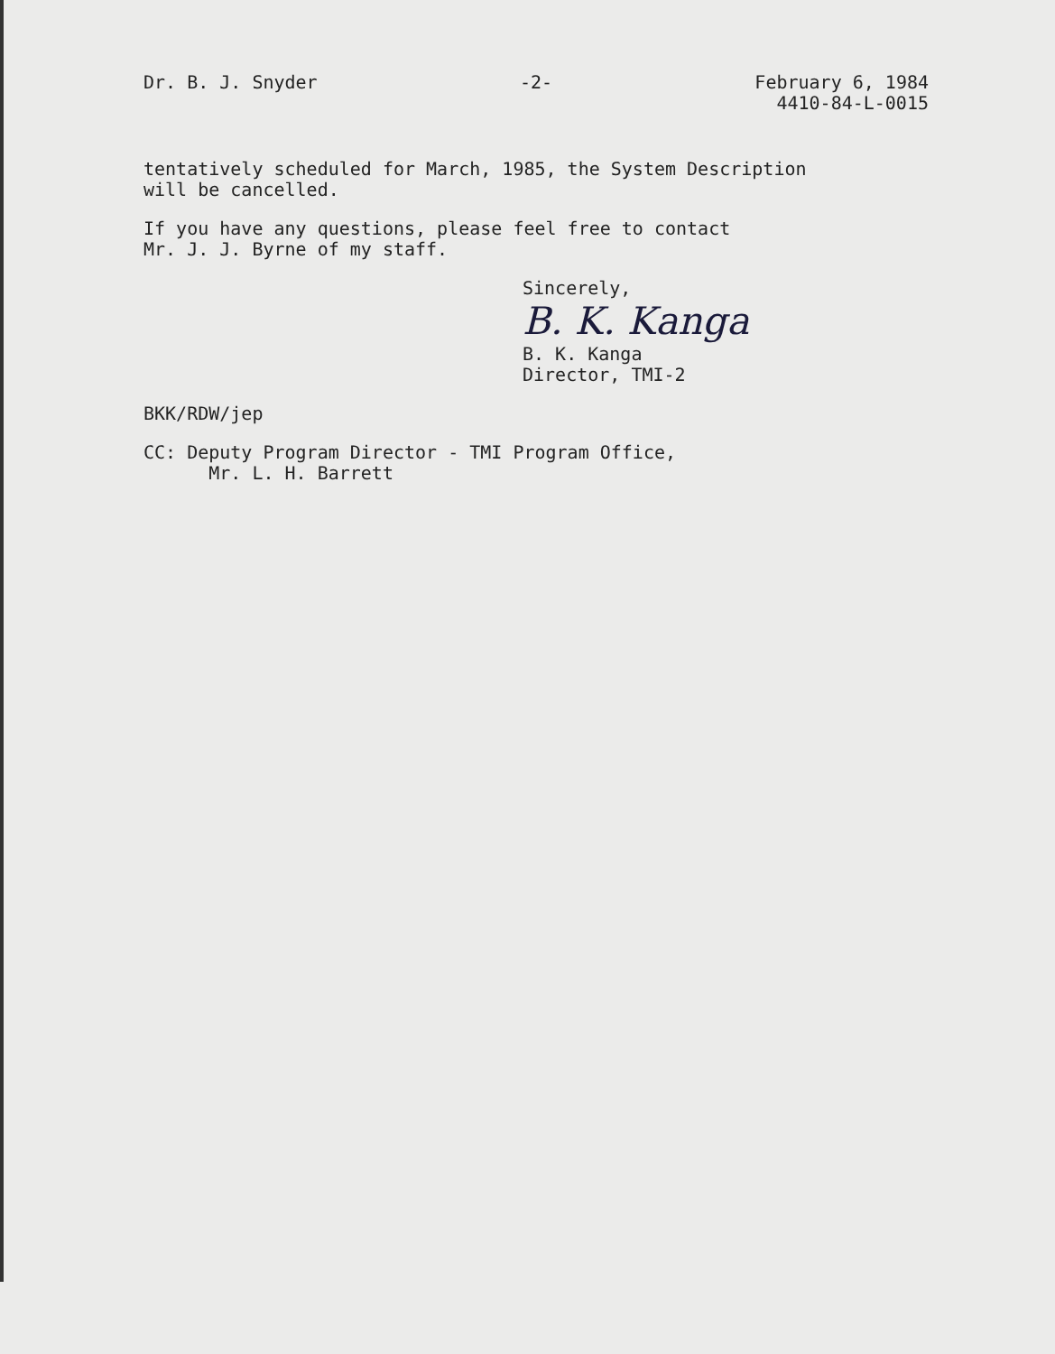Dr. B. J. Snyder -2- February 6, 1984
4410-84-L-0015
tentatively scheduled for March, 1985, the System Description
will be cancelled.
If you have any questions, please feel free to contact
Mr. J. J. Byrne of my staff.
Sincerely,
B. K. Kanga
B. K. Kanga
Director, TMI-2
BKK/RDW/jep
CC: Deputy Program Director - TMI Program Office,
Mr. L. H. Barrett